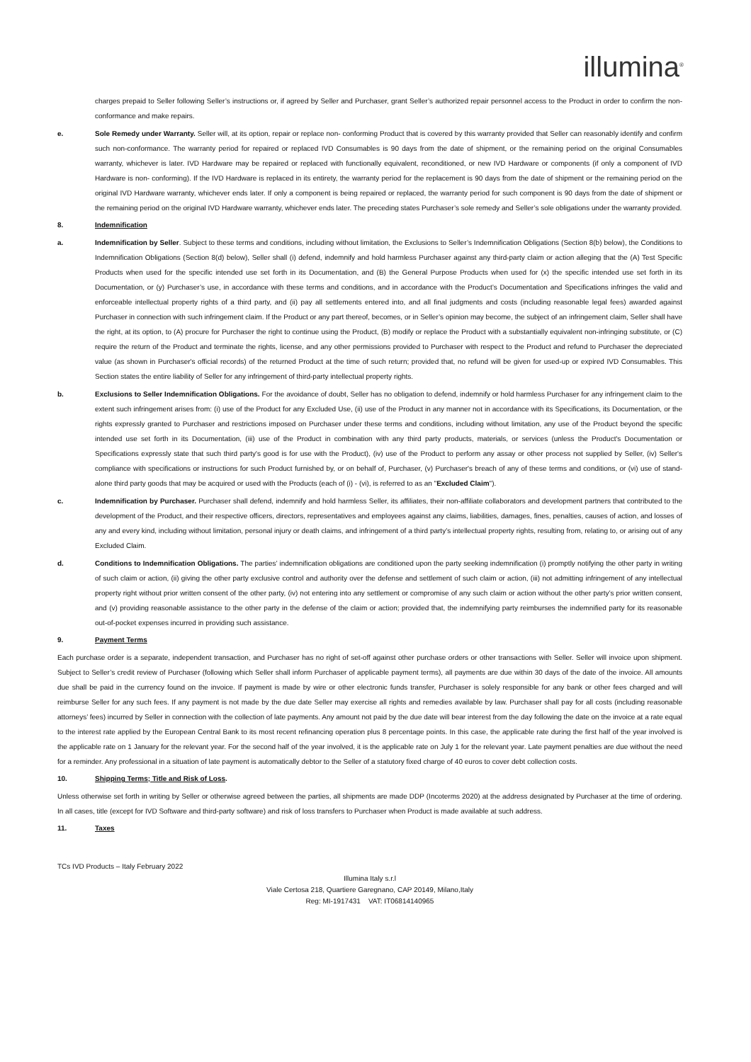illumina<sup>®</sup>
charges prepaid to Seller following Seller’s instructions or, if agreed by Seller and Purchaser, grant Seller’s authorized repair personnel access to the Product in order to confirm the non-conformance and make repairs.
e. Sole Remedy under Warranty. Seller will, at its option, repair or replace non- conforming Product that is covered by this warranty provided that Seller can reasonably identify and confirm such non-conformance. The warranty period for repaired or replaced IVD Consumables is 90 days from the date of shipment, or the remaining period on the original Consumables warranty, whichever is later. IVD Hardware may be repaired or replaced with functionally equivalent, reconditioned, or new IVD Hardware or components (if only a component of IVD Hardware is non- conforming). If the IVD Hardware is replaced in its entirety, the warranty period for the replacement is 90 days from the date of shipment or the remaining period on the original IVD Hardware warranty, whichever ends later. If only a component is being repaired or replaced, the warranty period for such component is 90 days from the date of shipment or the remaining period on the original IVD Hardware warranty, whichever ends later. The preceding states Purchaser’s sole remedy and Seller’s sole obligations under the warranty provided.
8. Indemnification
a. Indemnification by Seller. Subject to these terms and conditions, including without limitation, the Exclusions to Seller’s Indemnification Obligations (Section 8(b) below), the Conditions to Indemnification Obligations (Section 8(d) below), Seller shall (i) defend, indemnify and hold harmless Purchaser against any third-party claim or action alleging that the (A) Test Specific Products when used for the specific intended use set forth in its Documentation, and (B) the General Purpose Products when used for (x) the specific intended use set forth in its Documentation, or (y) Purchaser’s use, in accordance with these terms and conditions, and in accordance with the Product’s Documentation and Specifications infringes the valid and enforceable intellectual property rights of a third party, and (ii) pay all settlements entered into, and all final judgments and costs (including reasonable legal fees) awarded against Purchaser in connection with such infringement claim. If the Product or any part thereof, becomes, or in Seller’s opinion may become, the subject of an infringement claim, Seller shall have the right, at its option, to (A) procure for Purchaser the right to continue using the Product, (B) modify or replace the Product with a substantially equivalent non-infringing substitute, or (C) require the return of the Product and terminate the rights, license, and any other permissions provided to Purchaser with respect to the Product and refund to Purchaser the depreciated value (as shown in Purchaser's official records) of the returned Product at the time of such return; provided that, no refund will be given for used-up or expired IVD Consumables. This Section states the entire liability of Seller for any infringement of third-party intellectual property rights.
b. Exclusions to Seller Indemnification Obligations. For the avoidance of doubt, Seller has no obligation to defend, indemnify or hold harmless Purchaser for any infringement claim to the extent such infringement arises from: (i) use of the Product for any Excluded Use, (ii) use of the Product in any manner not in accordance with its Specifications, its Documentation, or the rights expressly granted to Purchaser and restrictions imposed on Purchaser under these terms and conditions, including without limitation, any use of the Product beyond the specific intended use set forth in its Documentation, (iii) use of the Product in combination with any third party products, materials, or services (unless the Product's Documentation or Specifications expressly state that such third party's good is for use with the Product), (iv) use of the Product to perform any assay or other process not supplied by Seller, (iv) Seller's compliance with specifications or instructions for such Product furnished by, or on behalf of, Purchaser, (v) Purchaser's breach of any of these terms and conditions, or (vi) use of stand-alone third party goods that may be acquired or used with the Products (each of (i) - (vi), is referred to as an "Excluded Claim").
c. Indemnification by Purchaser. Purchaser shall defend, indemnify and hold harmless Seller, its affiliates, their non-affiliate collaborators and development partners that contributed to the development of the Product, and their respective officers, directors, representatives and employees against any claims, liabilities, damages, fines, penalties, causes of action, and losses of any and every kind, including without limitation, personal injury or death claims, and infringement of a third party’s intellectual property rights, resulting from, relating to, or arising out of any Excluded Claim.
d. Conditions to Indemnification Obligations. The parties’ indemnification obligations are conditioned upon the party seeking indemnification (i) promptly notifying the other party in writing of such claim or action, (ii) giving the other party exclusive control and authority over the defense and settlement of such claim or action, (iii) not admitting infringement of any intellectual property right without prior written consent of the other party, (iv) not entering into any settlement or compromise of any such claim or action without the other party’s prior written consent, and (v) providing reasonable assistance to the other party in the defense of the claim or action; provided that, the indemnifying party reimburses the indemnified party for its reasonable out-of-pocket expenses incurred in providing such assistance.
9. Payment Terms
Each purchase order is a separate, independent transaction, and Purchaser has no right of set-off against other purchase orders or other transactions with Seller. Seller will invoice upon shipment. Subject to Seller’s credit review of Purchaser (following which Seller shall inform Purchaser of applicable payment terms), all payments are due within 30 days of the date of the invoice. All amounts due shall be paid in the currency found on the invoice. If payment is made by wire or other electronic funds transfer, Purchaser is solely responsible for any bank or other fees charged and will reimburse Seller for any such fees. If any payment is not made by the due date Seller may exercise all rights and remedies available by law. Purchaser shall pay for all costs (including reasonable attorneys’ fees) incurred by Seller in connection with the collection of late payments. Any amount not paid by the due date will bear interest from the day following the date on the invoice at a rate equal to the interest rate applied by the European Central Bank to its most recent refinancing operation plus 8 percentage points. In this case, the applicable rate during the first half of the year involved is the applicable rate on 1 January for the relevant year. For the second half of the year involved, it is the applicable rate on July 1 for the relevant year. Late payment penalties are due without the need for a reminder. Any professional in a situation of late payment is automatically debtor to the Seller of a statutory fixed charge of 40 euros to cover debt collection costs.
10. Shipping Terms; Title and Risk of Loss.
Unless otherwise set forth in writing by Seller or otherwise agreed between the parties, all shipments are made DDP (Incoterms 2020) at the address designated by Purchaser at the time of ordering. In all cases, title (except for IVD Software and third-party software) and risk of loss transfers to Purchaser when Product is made available at such address.
11. Taxes
TCs IVD Products – Italy February 2022
Illumina Italy s.r.l
Viale Certosa 218, Quartiere Garegnano, CAP 20149, Milano,Italy
Reg: MI-1917431 VAT: IT06814140965